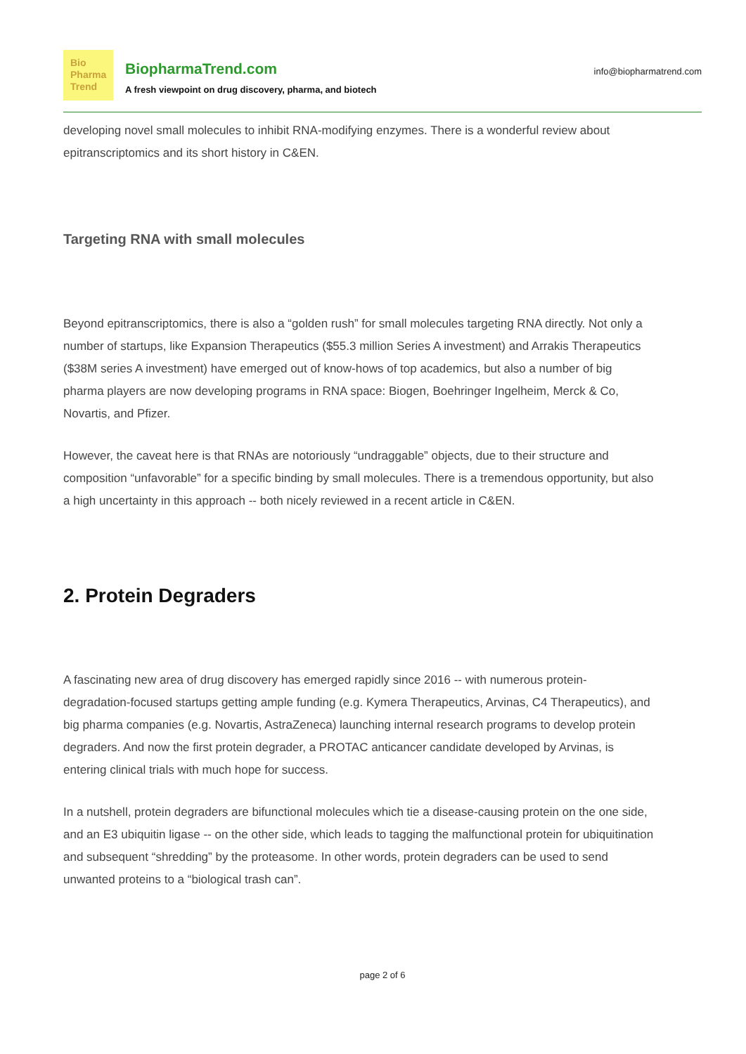Bio
Pharma
Trend
BiopharmaTrend.com
A fresh viewpoint on drug discovery, pharma, and biotech
info@biopharmatrend.com
developing novel small molecules to inhibit RNA-modifying enzymes. There is a wonderful review about epitranscriptomics and its short history in C&EN.
Targeting RNA with small molecules
Beyond epitranscriptomics, there is also a “golden rush” for small molecules targeting RNA directly. Not only a number of startups, like Expansion Therapeutics ($55.3 million Series A investment) and Arrakis Therapeutics ($38M series A investment) have emerged out of know-hows of top academics, but also a number of big pharma players are now developing programs in RNA space: Biogen, Boehringer Ingelheim, Merck & Co, Novartis, and Pfizer.
However, the caveat here is that RNAs are notoriously “undraggable” objects, due to their structure and composition “unfavorable” for a specific binding by small molecules. There is a tremendous opportunity, but also a high uncertainty in this approach -- both nicely reviewed in a recent article in C&EN.
2. Protein Degraders
A fascinating new area of drug discovery has emerged rapidly since 2016 -- with numerous protein-degradation-focused startups getting ample funding (e.g. Kymera Therapeutics, Arvinas, C4 Therapeutics), and big pharma companies (e.g. Novartis, AstraZeneca) launching internal research programs to develop protein degraders. And now the first protein degrader, a PROTAC anticancer candidate developed by Arvinas, is entering clinical trials with much hope for success.
In a nutshell, protein degraders are bifunctional molecules which tie a disease-causing protein on the one side, and an E3 ubiquitin ligase -- on the other side, which leads to tagging the malfunctional protein for ubiquitination and subsequent “shredding” by the proteasome. In other words, protein degraders can be used to send unwanted proteins to a “biological trash can”.
page 2 of 6